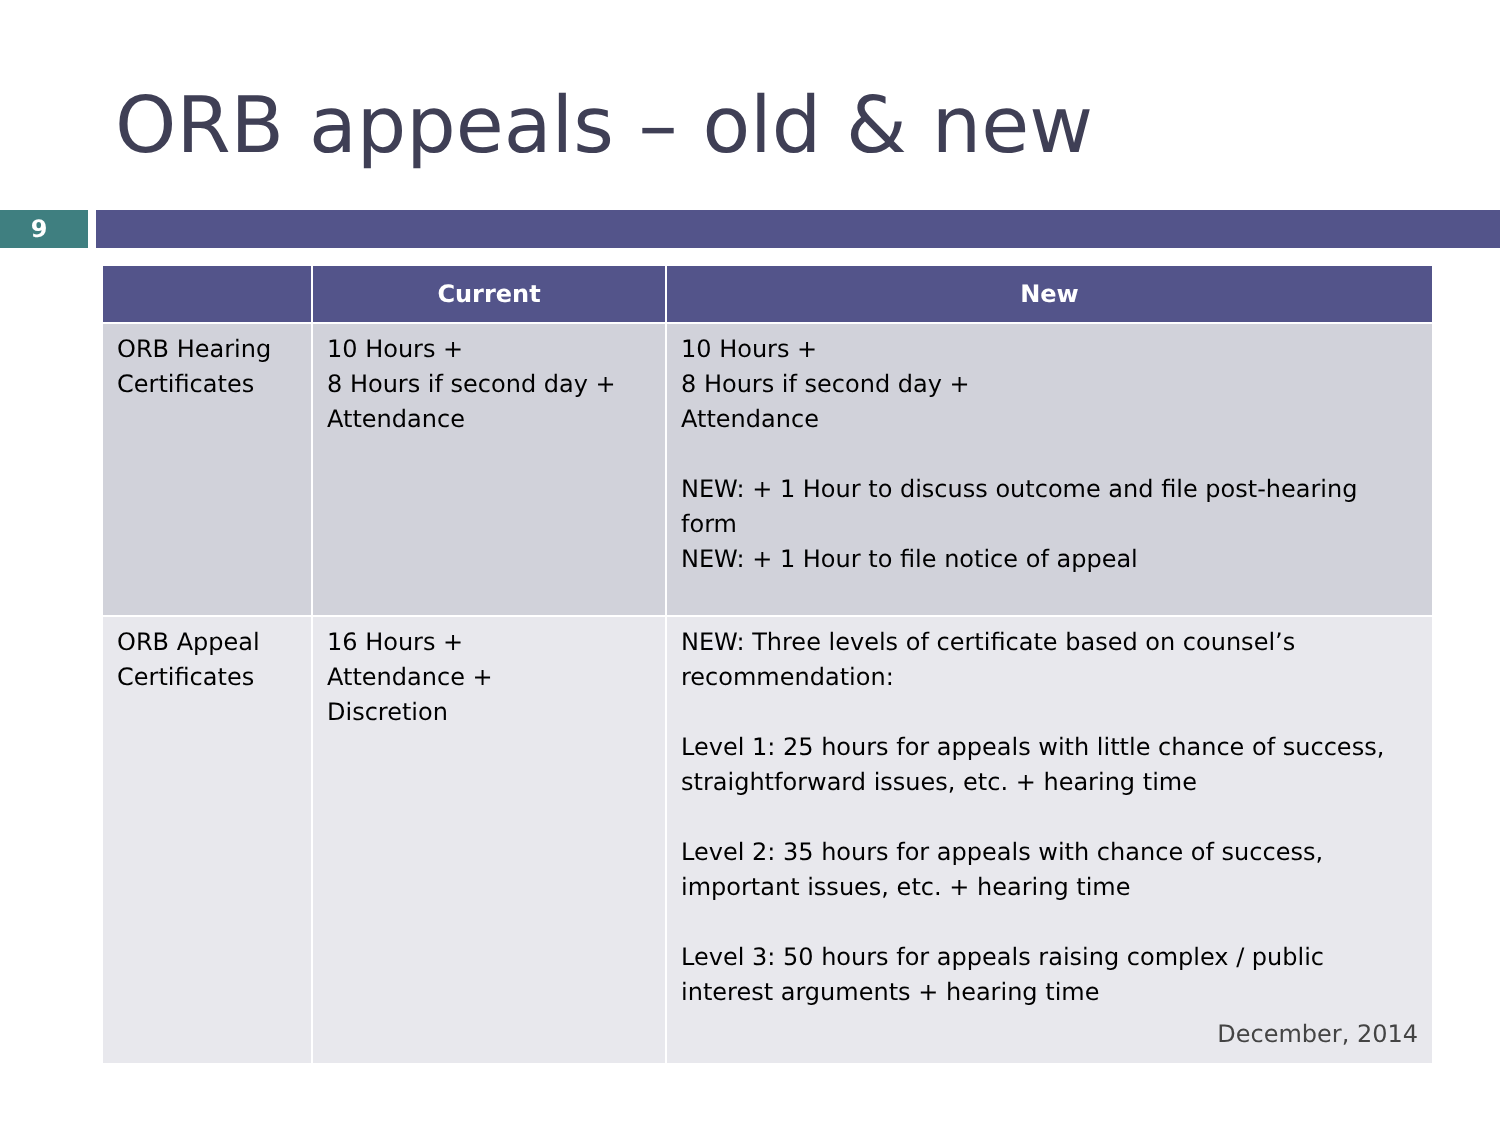ORB appeals – old & new
9
| | Current | New |
| --- | --- | --- |
| ORB Hearing Certificates | 10 Hours + 8 Hours if second day + Attendance | 10 Hours + 8 Hours if second day + Attendance NEW: + 1 Hour to discuss outcome and file post-hearing form NEW: + 1 Hour to file notice of appeal |
| ORB Appeal Certificates | 16 Hours + Attendance + Discretion | NEW: Three levels of certificate based on counsel’s recommendation: Level 1: 25 hours for appeals with little chance of success, straightforward issues, etc. + hearing time Level 2: 35 hours for appeals with chance of success, important issues, etc. + hearing time Level 3: 50 hours for appeals raising complex / public interest arguments + hearing time December, 2014 |